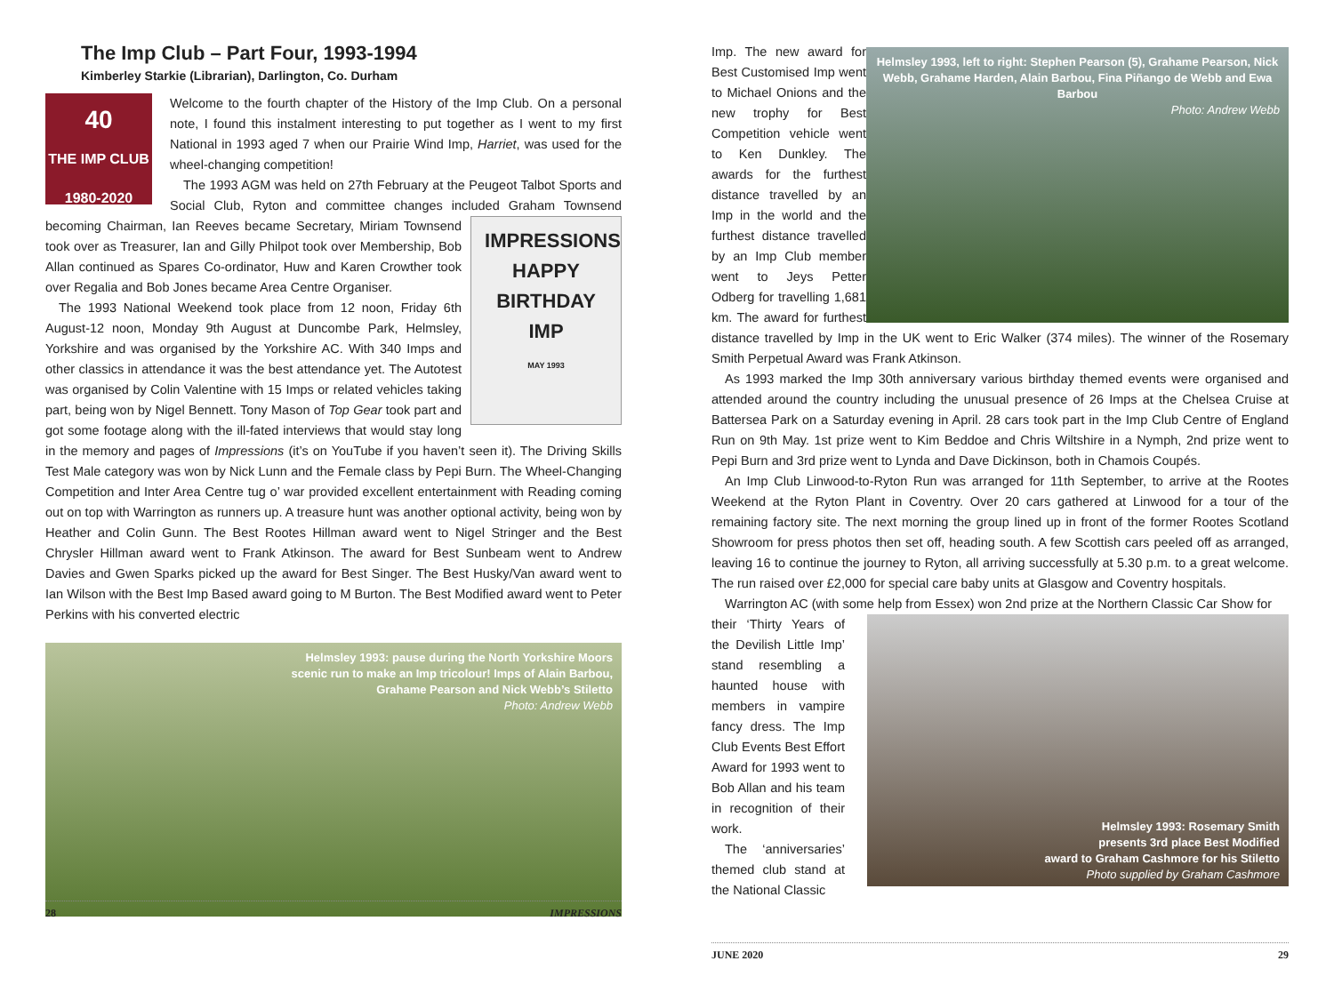The Imp Club – Part Four, 1993-1994
Kimberley Starkie (Librarian), Darlington, Co. Durham
40
THE IMP CLUB
1980-2020
Welcome to the fourth chapter of the History of the Imp Club. On a personal note, I found this instalment interesting to put together as I went to my first National in 1993 aged 7 when our Prairie Wind Imp, Harriet, was used for the wheel-changing competition!
The 1993 AGM was held on 27th February at the Peugeot Talbot Sports and Social Club, Ryton and committee changes included
IMPRESSIONS
HAPPY
BIRTHDAY
IMP
MAY 1993
Graham Townsend becoming Chairman, Ian Reeves became Secretary, Miriam Townsend took over as Treasurer, Ian and Gilly Philpot took over Membership, Bob Allan continued as Spares Co-ordinator, Huw and Karen Crowther took over Regalia and Bob Jones became Area Centre Organiser.
The 1993 National Weekend took place from 12 noon, Friday 6th August-12 noon, Monday 9th August at Duncombe Park, Helmsley, Yorkshire and was organised by the Yorkshire AC. With 340 Imps and other classics in attendance it was the best attendance yet. The Autotest was organised by Colin Valentine with 15 Imps or related vehicles taking part, being won by Nigel Bennett. Tony Mason of Top Gear took part and got some footage along with the ill-fated interviews that would stay long in the memory and pages of Impressions (it’s on YouTube if you haven’t seen it). The Driving Skills Test Male category was won by Nick Lunn and the Female class by Pepi Burn. The Wheel-Changing Competition and Inter Area Centre tug o’ war provided excellent entertainment with Reading coming out on top with Warrington as runners up. A treasure hunt was another optional activity, being won by Heather and Colin Gunn. The Best Rootes Hillman award went to Nigel Stringer and the Best Chrysler Hillman award went to Frank Atkinson. The award for Best Sunbeam went to Andrew Davies and Gwen Sparks picked up the award for Best Singer. The Best Husky/Van award went to Ian Wilson with the Best Imp Based award going to M Burton. The Best Modified award went to Peter Perkins with his converted electric
Helmsley 1993: pause during the North Yorkshire Moors
scenic run to make an Imp tricolour! Imps of Alain Barbou,
Grahame Pearson and Nick Webb’s Stiletto
Photo: Andrew Webb
28 IMPRESSIONS
Helmsley 1993, left to right: Stephen Pearson (5), Grahame Pearson, Nick Webb, Grahame Harden, Alain Barbou, Fina Piñango de Webb and Ewa Barbou
Photo: Andrew Webb
Imp. The new award for Best Customised Imp went to Michael Onions and the new trophy for Best Competition vehicle went to Ken Dunkley. The awards for the furthest distance travelled by an Imp in the world and the furthest distance travelled by an Imp Club member went to Jeys Petter Odberg for travelling 1,681 km. The award for furthest distance travelled by Imp in the UK went to Eric Walker (374 miles). The winner of the Rosemary Smith Perpetual Award was Frank Atkinson.
As 1993 marked the Imp 30th anniversary various birthday themed events were organised and attended around the country including the unusual presence of 26 Imps at the Chelsea Cruise at Battersea Park on a Saturday evening in April. 28 cars took part in the Imp Club Centre of England Run on 9th May. 1st prize went to Kim Beddoe and Chris Wiltshire in a Nymph, 2nd prize went to Pepi Burn and 3rd prize went to Lynda and Dave Dickinson, both in Chamois Coupés.
An Imp Club Linwood-to-Ryton Run was arranged for 11th September, to arrive at the Rootes Weekend at the Ryton Plant in Coventry. Over 20 cars gathered at Linwood for a tour of the remaining factory site. The next morning the group lined up in front of the former Rootes Scotland Showroom for press photos then set off, heading south. A few Scottish cars peeled off as arranged, leaving 16 to continue the journey to Ryton, all arriving successfully at 5.30 p.m. to a great welcome. The run raised over £2,000 for special care baby units at Glasgow and Coventry hospitals.
Warrington AC (with some help from Essex) won 2nd prize at the Northern Classic Car Show for
their ‘Thirty Years of the Devilish Little Imp’ stand resembling a haunted house with members in vampire fancy dress. The Imp Club Events Best Effort Award for 1993 went to Bob Allan and his team in recognition of their work.
The ‘anniversaries’ themed club stand at the National Classic
Helmsley 1993: Rosemary Smith
presents 3rd place Best Modified
award to Graham Cashmore for his Stiletto
Photo supplied by Graham Cashmore
JUNE 2020 29